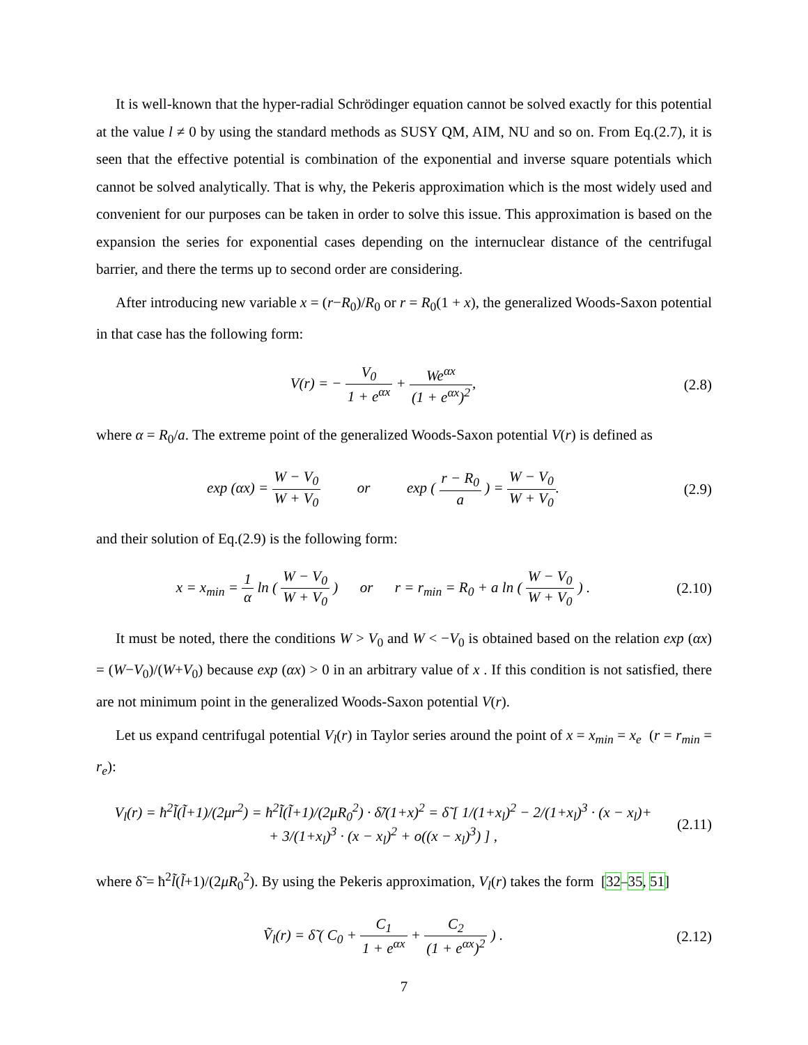It is well-known that the hyper-radial Schrödinger equation cannot be solved exactly for this potential at the value l ≠ 0 by using the standard methods as SUSY QM, AIM, NU and so on. From Eq.(2.7), it is seen that the effective potential is combination of the exponential and inverse square potentials which cannot be solved analytically. That is why, the Pekeris approximation which is the most widely used and convenient for our purposes can be taken in order to solve this issue. This approximation is based on the expansion the series for exponential cases depending on the internuclear distance of the centrifugal barrier, and there the terms up to second order are considering.
After introducing new variable x = (r−R<sub>0</sub>)/R<sub>0</sub> or r = R<sub>0</sub>(1 + x), the generalized Woods-Saxon potential in that case has the following form:
V(r) = − V<sub>0</sub> 1 + e<sup>αx</sup> + We<sup>αx</sup> (1 + e<sup>αx</sup>)<sup>2</sup>,
(2.8)
where α = R<sub>0</sub>/a. The extreme point of the generalized Woods-Saxon potential V(r) is defined as
exp (αx) = W − V<sub>0</sub> W + V<sub>0</sub> or exp ( r − R<sub>0</sub> a ) = W − V<sub>0</sub> W + V<sub>0</sub>.
(2.9)
and their solution of Eq.(2.9) is the following form:
x = x<sub>min</sub> = 1 α ln ( W − V<sub>0</sub> W + V<sub>0</sub> ) or r = r<sub>min</sub> = R<sub>0</sub> + a ln ( W − V<sub>0</sub> W + V<sub>0</sub> ) .
(2.10)
It must be noted, there the conditions W > V<sub>0</sub> and W < −V<sub>0</sub> is obtained based on the relation exp (αx) = (W−V<sub>0</sub>)/(W+V<sub>0</sub>) because exp (αx) > 0 in an arbitrary value of x . If this condition is not satisfied, there are not minimum point in the generalized Woods-Saxon potential V(r).
Let us expand centrifugal potential V<sub>l</sub>(r) in Taylor series around the point of x = x<sub>min</sub> = x<sub>e</sub> (r = r<sub>min</sub> = r<sub>e</sub>):
V<sub>l</sub>(r) = ħ<sup>2</sup>l̃(l̃+1)/(2μr<sup>2</sup>) = ħ<sup>2</sup>l̃(l̃+1)/(2μR<sub>0</sub><sup>2</sup>) · δ̃/(1+x)<sup>2</sup> = δ̃ [ 1/(1+x<sub>l</sub>)<sup>2</sup> − 2/(1+x<sub>l</sub>)<sup>3</sup> · (x − x<sub>l</sub>)+
+ 3/(1+x<sub>l</sub>)<sup>3</sup> · (x − x<sub>l</sub>)<sup>2</sup> + o((x − x<sub>l</sub>)<sup>3</sup>) ] ,
(2.11)
where δ̃ = ħ<sup>2</sup>l̃(l̃+1)/(2μR<sub>0</sub><sup>2</sup>). By using the Pekeris approximation, V<sub>l</sub>(r) takes the form [32–35, 51]
Ṽ<sub>l</sub>(r) = δ̃ ( C<sub>0</sub> + C<sub>1</sub> 1 + e<sup>αx</sup> + C<sub>2</sub> (1 + e<sup>αx</sup>)<sup>2</sup> ) .
(2.12)
7